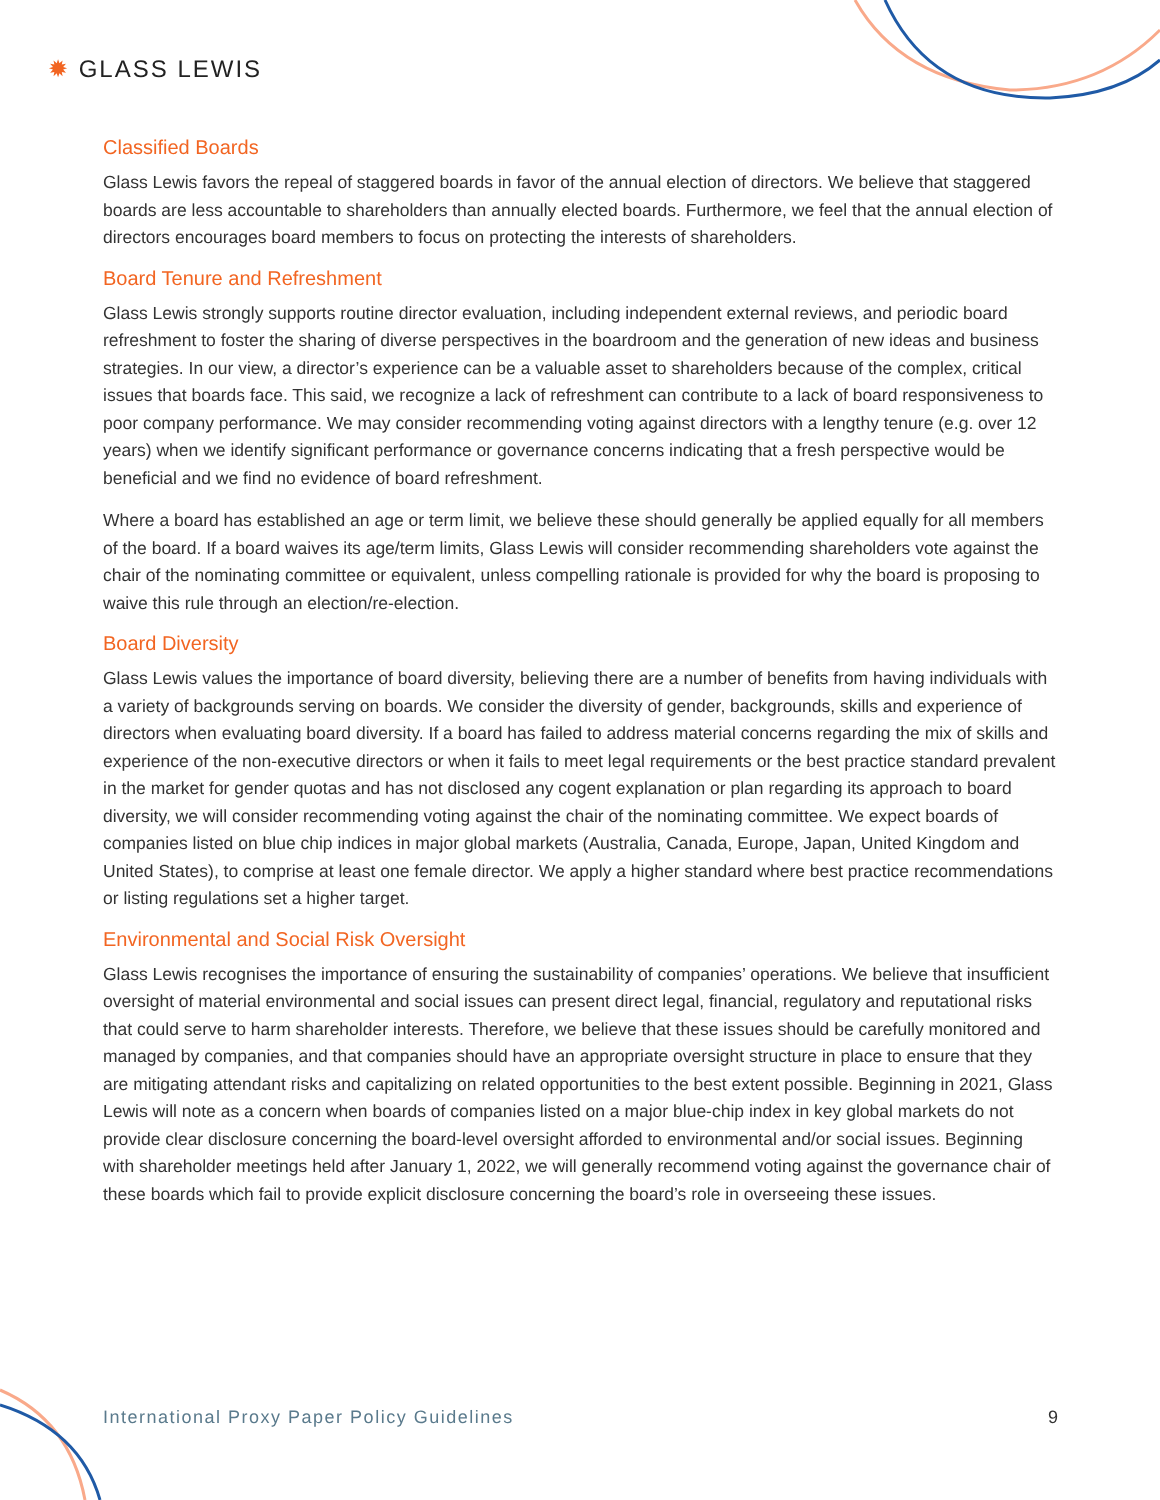✹ GLASS LEWIS
Classified Boards
Glass Lewis favors the repeal of staggered boards in favor of the annual election of directors. We believe that staggered boards are less accountable to shareholders than annually elected boards. Furthermore, we feel that the annual election of directors encourages board members to focus on protecting the interests of shareholders.
Board Tenure and Refreshment
Glass Lewis strongly supports routine director evaluation, including independent external reviews, and periodic board refreshment to foster the sharing of diverse perspectives in the boardroom and the generation of new ideas and business strategies. In our view, a director’s experience can be a valuable asset to shareholders because of the complex, critical issues that boards face. This said, we recognize a lack of refreshment can contribute to a lack of board responsiveness to poor company performance. We may consider recommending voting against directors with a lengthy tenure (e.g. over 12 years) when we identify significant performance or governance concerns indicating that a fresh perspective would be beneficial and we find no evidence of board refreshment.
Where a board has established an age or term limit, we believe these should generally be applied equally for all members of the board. If a board waives its age/term limits, Glass Lewis will consider recommending shareholders vote against the chair of the nominating committee or equivalent, unless compelling rationale is provided for why the board is proposing to waive this rule through an election/re-election.
Board Diversity
Glass Lewis values the importance of board diversity, believing there are a number of benefits from having individuals with a variety of backgrounds serving on boards. We consider the diversity of gender, backgrounds, skills and experience of directors when evaluating board diversity. If a board has failed to address material concerns regarding the mix of skills and experience of the non-executive directors or when it fails to meet legal requirements or the best practice standard prevalent in the market for gender quotas and has not disclosed any cogent explanation or plan regarding its approach to board diversity, we will consider recommending voting against the chair of the nominating committee. We expect boards of companies listed on blue chip indices in major global markets (Australia, Canada, Europe, Japan, United Kingdom and United States), to comprise at least one female director. We apply a higher standard where best practice recommendations or listing regulations set a higher target.
Environmental and Social Risk Oversight
Glass Lewis recognises the importance of ensuring the sustainability of companies’ operations. We believe that insufficient oversight of material environmental and social issues can present direct legal, financial, regulatory and reputational risks that could serve to harm shareholder interests. Therefore, we believe that these issues should be carefully monitored and managed by companies, and that companies should have an appropriate oversight structure in place to ensure that they are mitigating attendant risks and capitalizing on related opportunities to the best extent possible. Beginning in 2021, Glass Lewis will note as a concern when boards of companies listed on a major blue-chip index in key global markets do not provide clear disclosure concerning the board-level oversight afforded to environmental and/or social issues. Beginning with shareholder meetings held after January 1, 2022, we will generally recommend voting against the governance chair of these boards which fail to provide explicit disclosure concerning the board’s role in overseeing these issues.
International Proxy Paper Policy Guidelines 9